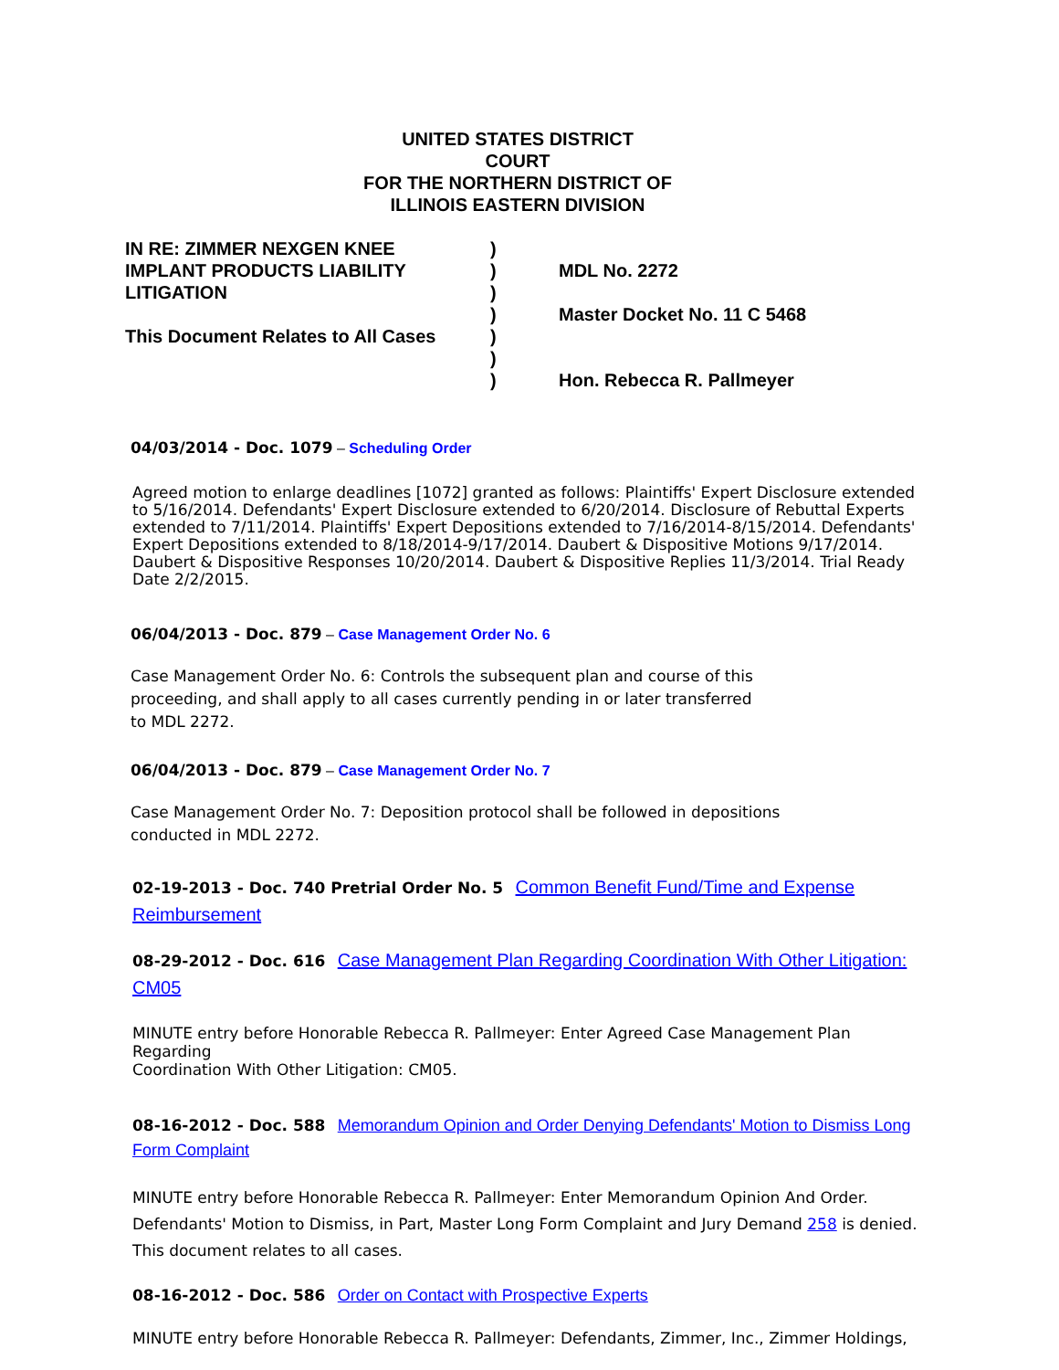UNITED STATES DISTRICT
COURT
FOR THE NORTHERN DISTRICT OF
ILLINOIS EASTERN DIVISION
IN RE: ZIMMER NEXGEN KNEE
IMPLANT PRODUCTS LIABILITY
LITIGATION
This Document Relates to All Cases
)
)
)
)
)
)
)
MDL No. 2272
Master Docket No. 11 C 5468
Hon. Rebecca R. Pallmeyer
04/03/2014 - Doc. 1079 – Scheduling Order
Agreed motion to enlarge deadlines [1072] granted as follows: Plaintiffs' Expert Disclosure extended to 5/16/2014. Defendants' Expert Disclosure extended to 6/20/2014. Disclosure of Rebuttal Experts extended to 7/11/2014. Plaintiffs' Expert Depositions extended to 7/16/2014-8/15/2014. Defendants' Expert Depositions extended to 8/18/2014-9/17/2014. Daubert & Dispositive Motions 9/17/2014. Daubert & Dispositive Responses 10/20/2014. Daubert & Dispositive Replies 11/3/2014. Trial Ready Date 2/2/2015.
06/04/2013 - Doc. 879 – Case Management Order No. 6
Case Management Order No. 6: Controls the subsequent plan and course of this proceeding, and shall apply to all cases currently pending in or later transferred to MDL 2272.
06/04/2013 - Doc. 879 – Case Management Order No. 7
Case Management Order No. 7: Deposition protocol shall be followed in depositions conducted in MDL 2272.
02-19-2013 - Doc. 740 Pretrial Order No. 5 Common Benefit Fund/Time and Expense Reimbursement
08-29-2012 - Doc. 616 Case Management Plan Regarding Coordination With Other Litigation: CM05
MINUTE entry before Honorable Rebecca R. Pallmeyer: Enter Agreed Case Management Plan Regarding
Coordination With Other Litigation: CM05.
08-16-2012 - Doc. 588 Memorandum Opinion and Order Denying Defendants' Motion to Dismiss Long Form Complaint
MINUTE entry before Honorable Rebecca R. Pallmeyer: Enter Memorandum Opinion And Order. Defendants' Motion to Dismiss, in Part, Master Long Form Complaint and Jury Demand 258 is denied. This document relates to all cases.
08-16-2012 - Doc. 586 Order on Contact with Prospective Experts
MINUTE entry before Honorable Rebecca R. Pallmeyer: Defendants, Zimmer, Inc., Zimmer Holdings,